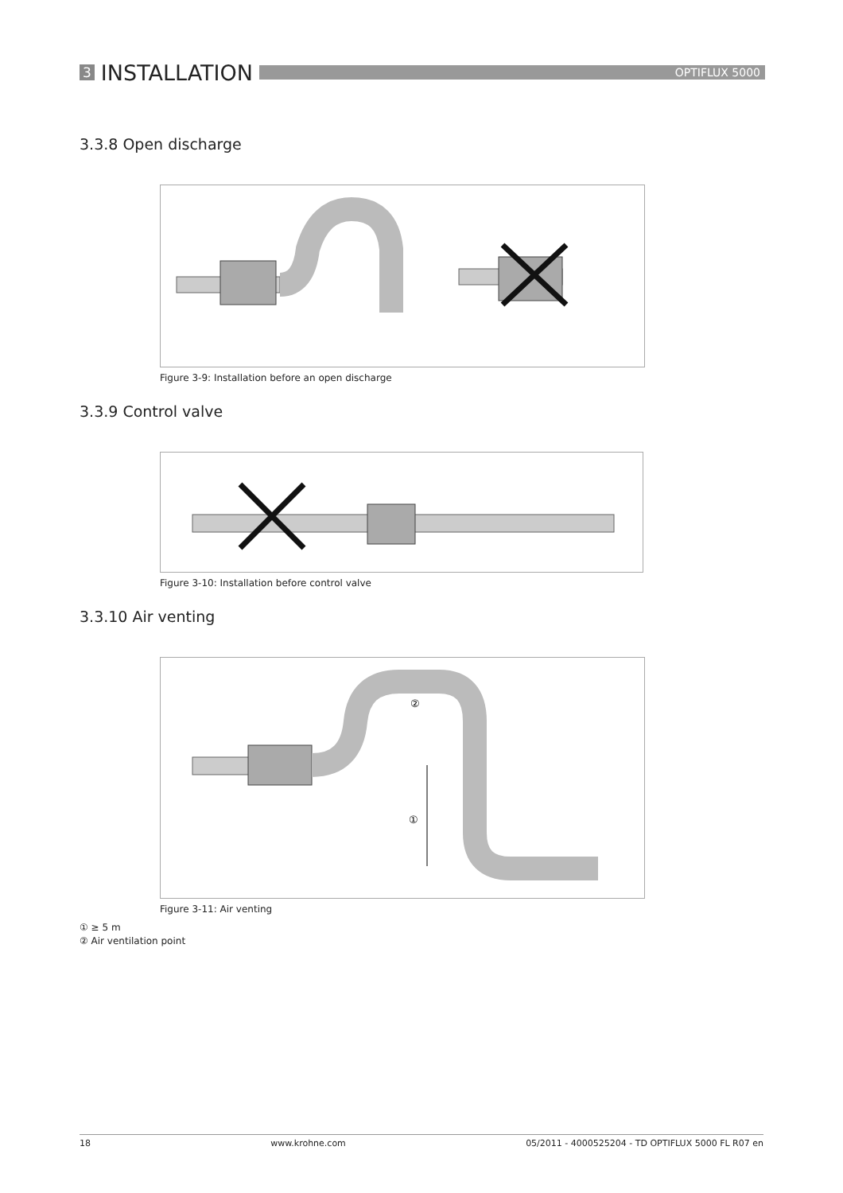3 INSTALLATION
OPTIFLUX 5000
3.3.8 Open discharge
Figure 3-9: Installation before an open discharge
3.3.9 Control valve
Figure 3-10: Installation before control valve
3.3.10 Air venting
②
①
Figure 3-11: Air venting
① ≥ 5 m
② Air ventilation point
18 www.krohne.com 05/2011 - 4000525204 - TD OPTIFLUX 5000 FL R07 en